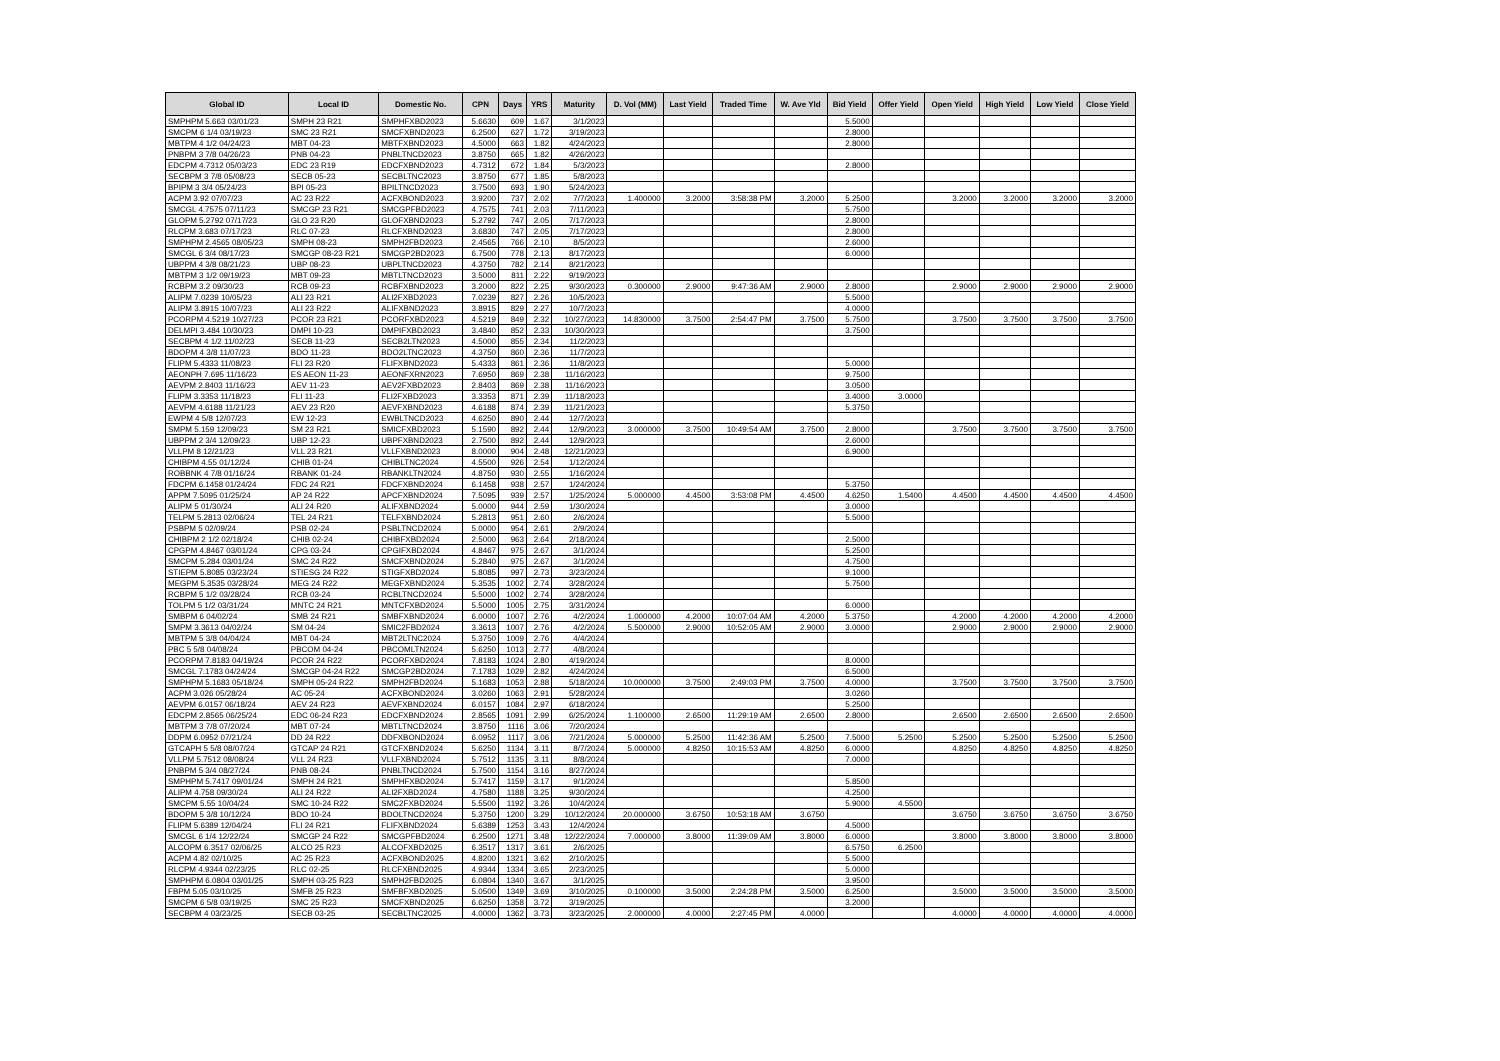| Global ID | Local ID | Domestic No. | CPN | Days | YRS | Maturity | D. Vol (MM) | Last Yield | Traded Time | W. Ave Yld | Bid Yield | Offer Yield | Open Yield | High Yield | Low Yield | Close Yield |
| --- | --- | --- | --- | --- | --- | --- | --- | --- | --- | --- | --- | --- | --- | --- | --- | --- |
| SMPHPM 5.663 03/01/23 | SMPH 23 R21 | SMPHFXBD2023 | 5.6630 | 609 | 1.67 | 3/1/2023 | | | | | 5.5000 | | | | | |
| SMCPM 6 1/4 03/19/23 | SMC 23 R21 | SMCFXBND2023 | 6.2500 | 627 | 1.72 | 3/19/2023 | | | | | 2.8000 | | | | | |
| MBTPM 4 1/2 04/24/23 | MBT 04-23 | MBTFXBND2023 | 4.5000 | 663 | 1.82 | 4/24/2023 | | | | | 2.8000 | | | | | |
| PNBPM 3 7/8 04/26/23 | PNB 04-23 | PNBLTNCD2023 | 3.8750 | 665 | 1.82 | 4/26/2023 | | | | | | | | | | |
| EDCPM 4.7312 05/03/23 | EDC 23 R19 | EDCFXBND2023 | 4.7312 | 672 | 1.84 | 5/3/2023 | | | | | 2.8000 | | | | | |
| SECBPM 3 7/8 05/08/23 | SECB 05-23 | SECBLTNC2023 | 3.8750 | 677 | 1.85 | 5/8/2023 | | | | | | | | | | |
| BPIPM 3 3/4 05/24/23 | BPI 05-23 | BPILTNCD2023 | 3.7500 | 693 | 1.90 | 5/24/2023 | | | | | | | | | | |
| ACPM 3.92 07/07/23 | AC 23 R22 | ACFXBOND2023 | 3.9200 | 737 | 2.02 | 7/7/2023 | 1.400000 | 3.2000 | 3:58:38 PM | 3.2000 | 5.2500 | | 3.2000 | 3.2000 | 3.2000 | 3.2000 |
| SMCGL 4.7575 07/11/23 | SMCGP 23 R21 | SMCGPFBD2023 | 4.7575 | 741 | 2.03 | 7/11/2023 | | | | | 5.7500 | | | | | |
| GLOPM 5.2792 07/17/23 | GLO 23 R20 | GLOFXBND2023 | 5.2792 | 747 | 2.05 | 7/17/2023 | | | | | 2.8000 | | | | | |
| RLCPM 3.683 07/17/23 | RLC 07-23 | RLCFXBND2023 | 3.6830 | 747 | 2.05 | 7/17/2023 | | | | | 2.8000 | | | | | |
| SMPHPM 2.4565 08/05/23 | SMPH 08-23 | SMPH2FBD2023 | 2.4565 | 766 | 2.10 | 8/5/2023 | | | | | 2.6000 | | | | | |
| SMCGL 6 3/4 08/17/23 | SMCGP 08-23 R21 | SMCGP2BD2023 | 6.7500 | 778 | 2.13 | 8/17/2023 | | | | | 6.0000 | | | | | |
| UBPPM 4 3/8 08/21/23 | UBP 08-23 | UBPLTNCD2023 | 4.3750 | 782 | 2.14 | 8/21/2023 | | | | | | | | | | |
| MBTPM 3 1/2 09/19/23 | MBT 09-23 | MBTLTNCD2023 | 3.5000 | 811 | 2.22 | 9/19/2023 | | | | | | | | | | |
| RCBPM 3.2 09/30/23 | RCB 09-23 | RCBFXBND2023 | 3.2000 | 822 | 2.25 | 9/30/2023 | 0.300000 | 2.9000 | 9:47:36 AM | 2.9000 | 2.8000 | | 2.9000 | 2.9000 | 2.9000 | 2.9000 |
| ALIPM 7.0239 10/05/23 | ALI 23 R21 | ALI2FXBD2023 | 7.0239 | 827 | 2.26 | 10/5/2023 | | | | | 5.5000 | | | | | |
| ALIPM 3.8915 10/07/23 | ALI 23 R22 | ALIFXBND2023 | 3.8915 | 829 | 2.27 | 10/7/2023 | | | | | 4.0000 | | | | | |
| PCORPM 4.5219 10/27/23 | PCOR 23 R21 | PCORFXBD2023 | 4.5219 | 849 | 2.32 | 10/27/2023 | 14.830000 | 3.7500 | 2:54:47 PM | 3.7500 | 5.7500 | | 3.7500 | 3.7500 | 3.7500 | 3.7500 |
| DELMPI 3.484 10/30/23 | DMPI 10-23 | DMPIFXBD2023 | 3.4840 | 852 | 2.33 | 10/30/2023 | | | | | 3.7500 | | | | | |
| SECBPM 4 1/2 11/02/23 | SECB 11-23 | SECB2LTN2023 | 4.5000 | 855 | 2.34 | 11/2/2023 | | | | | | | | | | |
| BDOPM 4 3/8 11/07/23 | BDO 11-23 | BDO2LTNC2023 | 4.3750 | 860 | 2.36 | 11/7/2023 | | | | | | | | | | |
| FLIPM 5.4333 11/08/23 | FLI 23 R20 | FLIFXBND2023 | 5.4333 | 861 | 2.36 | 11/8/2023 | | | | | 5.0000 | | | | | |
| AEONPH 7.695 11/16/23 | ES AEON 11-23 | AEONFXRN2023 | 7.6950 | 869 | 2.38 | 11/16/2023 | | | | | 9.7500 | | | | | |
| AEVPM 2.8403 11/16/23 | AEV 11-23 | AEV2FXBD2023 | 2.8403 | 869 | 2.38 | 11/16/2023 | | | | | 3.0500 | | | | | |
| FLIPM 3.3353 11/18/23 | FLI 11-23 | FLI2FXBD2023 | 3.3353 | 871 | 2.39 | 11/18/2023 | | | | | 3.4000 | 3.0000 | | | | |
| AEVPM 4.6188 11/21/23 | AEV 23 R20 | AEVFXBND2023 | 4.6188 | 874 | 2.39 | 11/21/2023 | | | | | 5.3750 | | | | | |
| EWPM 4 5/8 12/07/23 | EW 12-23 | EWBLTNCD2023 | 4.6250 | 890 | 2.44 | 12/7/2023 | | | | | | | | | | |
| SMPM 5.159 12/09/23 | SM 23 R21 | SMICFXBD2023 | 5.1590 | 892 | 2.44 | 12/9/2023 | 3.000000 | 3.7500 | 10:49:54 AM | 3.7500 | 2.8000 | | 3.7500 | 3.7500 | 3.7500 | 3.7500 |
| UBPPM 2 3/4 12/09/23 | UBP 12-23 | UBPFXBND2023 | 2.7500 | 892 | 2.44 | 12/9/2023 | | | | | 2.6000 | | | | | |
| VLLPM 8 12/21/23 | VLL 23 R21 | VLLFXBND2023 | 8.0000 | 904 | 2.48 | 12/21/2023 | | | | | 6.9000 | | | | | |
| CHIBPM 4.55 01/12/24 | CHIB 01-24 | CHIBLTNC2024 | 4.5500 | 926 | 2.54 | 1/12/2024 | | | | | | | | | | |
| ROBBNK 4 7/8 01/16/24 | RBANK 01-24 | RBANKLTN2024 | 4.8750 | 930 | 2.55 | 1/16/2024 | | | | | | | | | | |
| FDCPM 6.1458 01/24/24 | FDC 24 R21 | FDCFXBND2024 | 6.1458 | 938 | 2.57 | 1/24/2024 | | | | | 5.3750 | | | | | |
| APPM 7.5095 01/25/24 | AP 24 R22 | APCFXBND2024 | 7.5095 | 939 | 2.57 | 1/25/2024 | 5.000000 | 4.4500 | 3:53:08 PM | 4.4500 | 4.6250 | 1.5400 | 4.4500 | 4.4500 | 4.4500 | 4.4500 |
| ALIPM 5 01/30/24 | ALI 24 R20 | ALIFXBND2024 | 5.0000 | 944 | 2.59 | 1/30/2024 | | | | | 3.0000 | | | | | |
| TELPM 5.2813 02/06/24 | TEL 24 R21 | TELFXBND2024 | 5.2813 | 951 | 2.60 | 2/6/2024 | | | | | 5.5000 | | | | | |
| PSBPM 5 02/09/24 | PSB 02-24 | PSBLTNCD2024 | 5.0000 | 954 | 2.61 | 2/9/2024 | | | | | | | | | | |
| CHIBPM 2 1/2 02/18/24 | CHIB 02-24 | CHIBFXBD2024 | 2.5000 | 963 | 2.64 | 2/18/2024 | | | | | 2.5000 | | | | | |
| CPGPM 4.8467 03/01/24 | CPG 03-24 | CPGIFXBD2024 | 4.8467 | 975 | 2.67 | 3/1/2024 | | | | | 5.2500 | | | | | |
| SMCPM 5.284 03/01/24 | SMC 24 R22 | SMCFXBND2024 | 5.2840 | 975 | 2.67 | 3/1/2024 | | | | | 4.7500 | | | | | |
| STIEPM 5.8085 03/23/24 | STIESG 24 R22 | STIGFXBD2024 | 5.8085 | 997 | 2.73 | 3/23/2024 | | | | | 9.1000 | | | | | |
| MEGPM 5.3535 03/28/24 | MEG 24 R22 | MEGFXBND2024 | 5.3535 | 1002 | 2.74 | 3/28/2024 | | | | | 5.7500 | | | | | |
| RCBPM 5 1/2 03/28/24 | RCB 03-24 | RCBLTNCD2024 | 5.5000 | 1002 | 2.74 | 3/28/2024 | | | | | | | | | | |
| TOLPM 5 1/2 03/31/24 | MNTC 24 R21 | MNTCFXBD2024 | 5.5000 | 1005 | 2.75 | 3/31/2024 | | | | | 6.0000 | | | | | |
| SMBPM 6 04/02/24 | SMB 24 R21 | SMBFXBND2024 | 6.0000 | 1007 | 2.76 | 4/2/2024 | 1.000000 | 4.2000 | 10:07:04 AM | 4.2000 | 5.3750 | | 4.2000 | 4.2000 | 4.2000 | 4.2000 |
| SMPM 3.3613 04/02/24 | SM 04-24 | SMIC2FBD2024 | 3.3613 | 1007 | 2.76 | 4/2/2024 | 5.500000 | 2.9000 | 10:52:05 AM | 2.9000 | 3.0000 | | 2.9000 | 2.9000 | 2.9000 | 2.9000 |
| MBTPM 5 3/8 04/04/24 | MBT 04-24 | MBT2LTNC2024 | 5.3750 | 1009 | 2.76 | 4/4/2024 | | | | | | | | | | |
| PBC 5 5/8 04/08/24 | PBCOM 04-24 | PBCOMLTN2024 | 5.6250 | 1013 | 2.77 | 4/8/2024 | | | | | | | | | | |
| PCORPM 7.8183 04/19/24 | PCOR 24 R22 | PCORFXBD2024 | 7.8183 | 1024 | 2.80 | 4/19/2024 | | | | | 8.0000 | | | | | |
| SMCGL 7.1783 04/24/24 | SMCGP 04-24 R22 | SMCGP2BD2024 | 7.1783 | 1029 | 2.82 | 4/24/2024 | | | | | 6.5000 | | | | | |
| SMPHPM 5.1683 05/18/24 | SMPH 05-24 R22 | SMPH2FBD2024 | 5.1683 | 1053 | 2.88 | 5/18/2024 | 10.000000 | 3.7500 | 2:49:03 PM | 3.7500 | 4.0000 | | 3.7500 | 3.7500 | 3.7500 | 3.7500 |
| ACPM 3.026 05/28/24 | AC 05-24 | ACFXBOND2024 | 3.0260 | 1063 | 2.91 | 5/28/2024 | | | | | 3.0260 | | | | | |
| AEVPM 6.0157 06/18/24 | AEV 24 R23 | AEVFXBND2024 | 6.0157 | 1084 | 2.97 | 6/18/2024 | | | | | 5.2500 | | | | | |
| EDCPM 2.8565 06/25/24 | EDC 06-24 R23 | EDCFXBND2024 | 2.8565 | 1091 | 2.99 | 6/25/2024 | 1.100000 | 2.6500 | 11:29:19 AM | 2.6500 | 2.8000 | | 2.6500 | 2.6500 | 2.6500 | 2.6500 |
| MBTPM 3 7/8 07/20/24 | MBT 07-24 | MBTLTNCD2024 | 3.8750 | 1116 | 3.06 | 7/20/2024 | | | | | | | | | | |
| DDPM 6.0952 07/21/24 | DD 24 R22 | DDFXBOND2024 | 6.0952 | 1117 | 3.06 | 7/21/2024 | 5.000000 | 5.2500 | 11:42:36 AM | 5.2500 | 7.5000 | 5.2500 | 5.2500 | 5.2500 | 5.2500 | 5.2500 |
| GTCAPH 5 5/8 08/07/24 | GTCAP 24 R21 | GTCFXBND2024 | 5.6250 | 1134 | 3.11 | 8/7/2024 | 5.000000 | 4.8250 | 10:15:53 AM | 4.8250 | 6.0000 | | 4.8250 | 4.8250 | 4.8250 | 4.8250 |
| VLLPM 5.7512 08/08/24 | VLL 24 R23 | VLLFXBND2024 | 5.7512 | 1135 | 3.11 | 8/8/2024 | | | | | 7.0000 | | | | | |
| PNBPM 5 3/4 08/27/24 | PNB 08-24 | PNBLTNCD2024 | 5.7500 | 1154 | 3.16 | 8/27/2024 | | | | | | | | | | |
| SMPHPM 5.7417 09/01/24 | SMPH 24 R21 | SMPHFXBD2024 | 5.7417 | 1159 | 3.17 | 9/1/2024 | | | | | 5.8500 | | | | | |
| ALIPM 4.758 09/30/24 | ALI 24 R22 | ALI2FXBD2024 | 4.7580 | 1188 | 3.25 | 9/30/2024 | | | | | 4.2500 | | | | | |
| SMCPM 5.55 10/04/24 | SMC 10-24 R22 | SMC2FXBD2024 | 5.5500 | 1192 | 3.26 | 10/4/2024 | | | | | 5.9000 | 4.5500 | | | | |
| BDOPM 5 3/8 10/12/24 | BDO 10-24 | BDOLTNCD2024 | 5.3750 | 1200 | 3.29 | 10/12/2024 | 20.000000 | 3.6750 | 10:53:18 AM | 3.6750 | | | 3.6750 | 3.6750 | 3.6750 | 3.6750 |
| FLIPM 5.6389 12/04/24 | FLI 24 R21 | FLIFXBND2024 | 5.6389 | 1253 | 3.43 | 12/4/2024 | | | | | 4.5000 | | | | | |
| SMCGL 6 1/4 12/22/24 | SMCGP 24 R22 | SMCGPFBD2024 | 6.2500 | 1271 | 3.48 | 12/22/2024 | 7.000000 | 3.8000 | 11:39:09 AM | 3.8000 | 6.0000 | | 3.8000 | 3.8000 | 3.8000 | 3.8000 |
| ALCOPM 6.3517 02/06/25 | ALCO 25 R23 | ALCOFXBD2025 | 6.3517 | 1317 | 3.61 | 2/6/2025 | | | | | 6.5750 | 6.2500 | | | | |
| ACPM 4.82 02/10/25 | AC 25 R23 | ACFXBOND2025 | 4.8200 | 1321 | 3.62 | 2/10/2025 | | | | | 5.5000 | | | | | |
| RLCPM 4.9344 02/23/25 | RLC 02-25 | RLCFXBND2025 | 4.9344 | 1334 | 3.65 | 2/23/2025 | | | | | 5.0000 | | | | | |
| SMPHPM 6.0804 03/01/25 | SMPH 03-25 R23 | SMPH2FBD2025 | 6.0804 | 1340 | 3.67 | 3/1/2025 | | | | | 3.9500 | | | | | |
| FBPM 5.05 03/10/25 | SMFB 25 R23 | SMFBFXBD2025 | 5.0500 | 1349 | 3.69 | 3/10/2025 | 0.100000 | 3.5000 | 2:24:28 PM | 3.5000 | 6.2500 | | 3.5000 | 3.5000 | 3.5000 | 3.5000 |
| SMCPM 6 5/8 03/19/25 | SMC 25 R23 | SMCFXBND2025 | 6.6250 | 1358 | 3.72 | 3/19/2025 | | | | | 3.2000 | | | | | |
| SECBPM 4 03/23/25 | SECB 03-25 | SECBLTNC2025 | 4.0000 | 1362 | 3.73 | 3/23/2025 | 2.000000 | 4.0000 | 2:27:45 PM | 4.0000 | | | 4.0000 | 4.0000 | 4.0000 | 4.0000 |